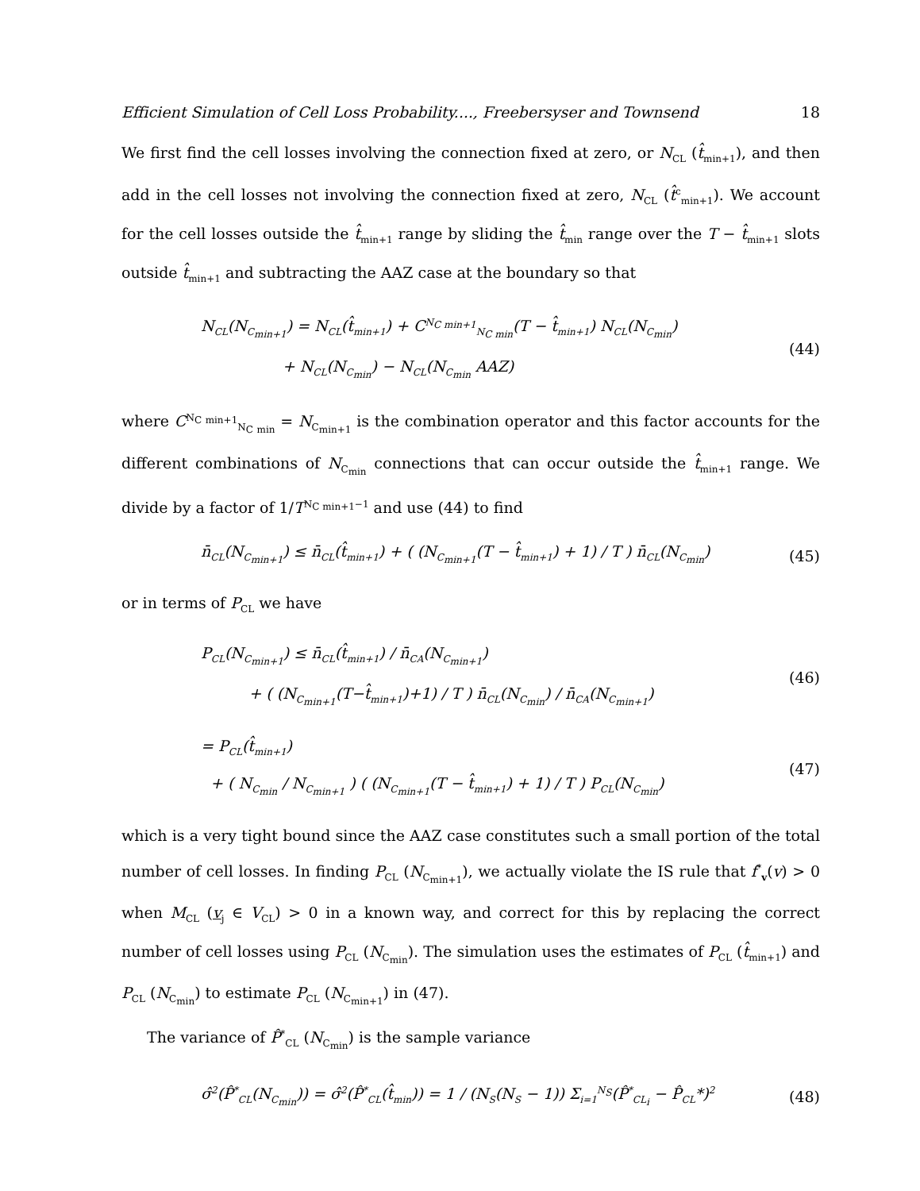Efficient Simulation of Cell Loss Probability...., Freebersyser and Townsend 18
We first find the cell losses involving the connection fixed at zero, or N<sub>CL</sub> (t̂<sub>min+1</sub>), and then add in the cell losses not involving the connection fixed at zero, N<sub>CL</sub> (t̂<sup>c</sup><sub>min+1</sub>). We account for the cell losses outside the t̂<sub>min+1</sub> range by sliding the t̂<sub>min</sub> range over the T − t̂<sub>min+1</sub> slots outside t̂<sub>min+1</sub> and subtracting the AAZ case at the boundary so that
N<sub>CL</sub>(N<sub>C<sub>min+1</sub></sub>) = N<sub>CL</sub>(t̂<sub>min+1</sub>) + C<sup>N<sub>C min+1</sub></sup><sub>N<sub>C min</sub></sub>(T − t̂<sub>min+1</sub>) N<sub>CL</sub>(N<sub>C<sub>min</sub></sub>)
+ N<sub>CL</sub>(N<sub>C<sub>min</sub></sub>) − N<sub>CL</sub>(N<sub>C<sub>min</sub></sub> AAZ)
(44)
where C<sup>N<sub>C min+1</sub></sup><sub>N<sub>C min</sub></sub> = N<sub>C<sub>min+1</sub></sub> is the combination operator and this factor accounts for the different combinations of N<sub>C<sub>min</sub></sub> connections that can occur outside the t̂<sub>min+1</sub> range. We divide by a factor of 1/T<sup>N<sub>C min+1</sub>−1</sup> and use (44) to find
n̄<sub>CL</sub>(N<sub>C<sub>min+1</sub></sub>) ≤ n̄<sub>CL</sub>(t̂<sub>min+1</sub>) + ( (N<sub>C<sub>min+1</sub></sub>(T − t̂<sub>min+1</sub>) + 1) / T ) n̄<sub>CL</sub>(N<sub>C<sub>min</sub></sub>)
(45)
or in terms of P<sub>CL</sub> we have
P<sub>CL</sub>(N<sub>C<sub>min+1</sub></sub>) ≤ n̄<sub>CL</sub>(t̂<sub>min+1</sub>) / n̄<sub>CA</sub>(N<sub>C<sub>min+1</sub></sub>)
+ ( (N<sub>C<sub>min+1</sub></sub>(T−t̂<sub>min+1</sub>)+1) / T ) n̄<sub>CL</sub>(N<sub>C<sub>min</sub></sub>) / n̄<sub>CA</sub>(N<sub>C<sub>min+1</sub></sub>)
(46)
= P<sub>CL</sub>(t̂<sub>min+1</sub>)
+ ( N<sub>C<sub>min</sub></sub> / N<sub>C<sub>min+1</sub></sub> ) ( (N<sub>C<sub>min+1</sub></sub>(T − t̂<sub>min+1</sub>) + 1) / T ) P<sub>CL</sub>(N<sub>C<sub>min</sub></sub>)
(47)
which is a very tight bound since the AAZ case constitutes such a small portion of the total number of cell losses. In finding P<sub>CL</sub> (N<sub>C<sub>min+1</sub></sub>), we actually violate the IS rule that f<sup>*</sup><sub>v</sub>(v) > 0 when M<sub>CL</sub> (v<sub>j</sub> ∈ V<sub>CL</sub>) > 0 in a known way, and correct for this by replacing the correct number of cell losses using P<sub>CL</sub> (N<sub>C<sub>min</sub></sub>). The simulation uses the estimates of P<sub>CL</sub> (t̂<sub>min+1</sub>) and P<sub>CL</sub> (N<sub>C<sub>min</sub></sub>) to estimate P<sub>CL</sub> (N<sub>C<sub>min+1</sub></sub>) in (47).
The variance of P̂<sup>*</sup><sub>CL</sub> (N<sub>C<sub>min</sub></sub>) is the sample variance
σ̂<sup>2</sup>(P̂<sup>*</sup><sub>CL</sub>(N<sub>C<sub>min</sub></sub>)) = σ̂<sup>2</sup>(P̂<sup>*</sup><sub>CL</sub>(t̂<sub>min</sub>)) = 1 / (N<sub>S</sub>(N<sub>S</sub> − 1)) Σ<sub>i=1</sub><sup>N<sub>S</sub></sup>(P̂<sup>*</sup><sub>CL<sub>i</sub></sub> − P̂<sub>CL</sub>*)<sup>2</sup>
(48)